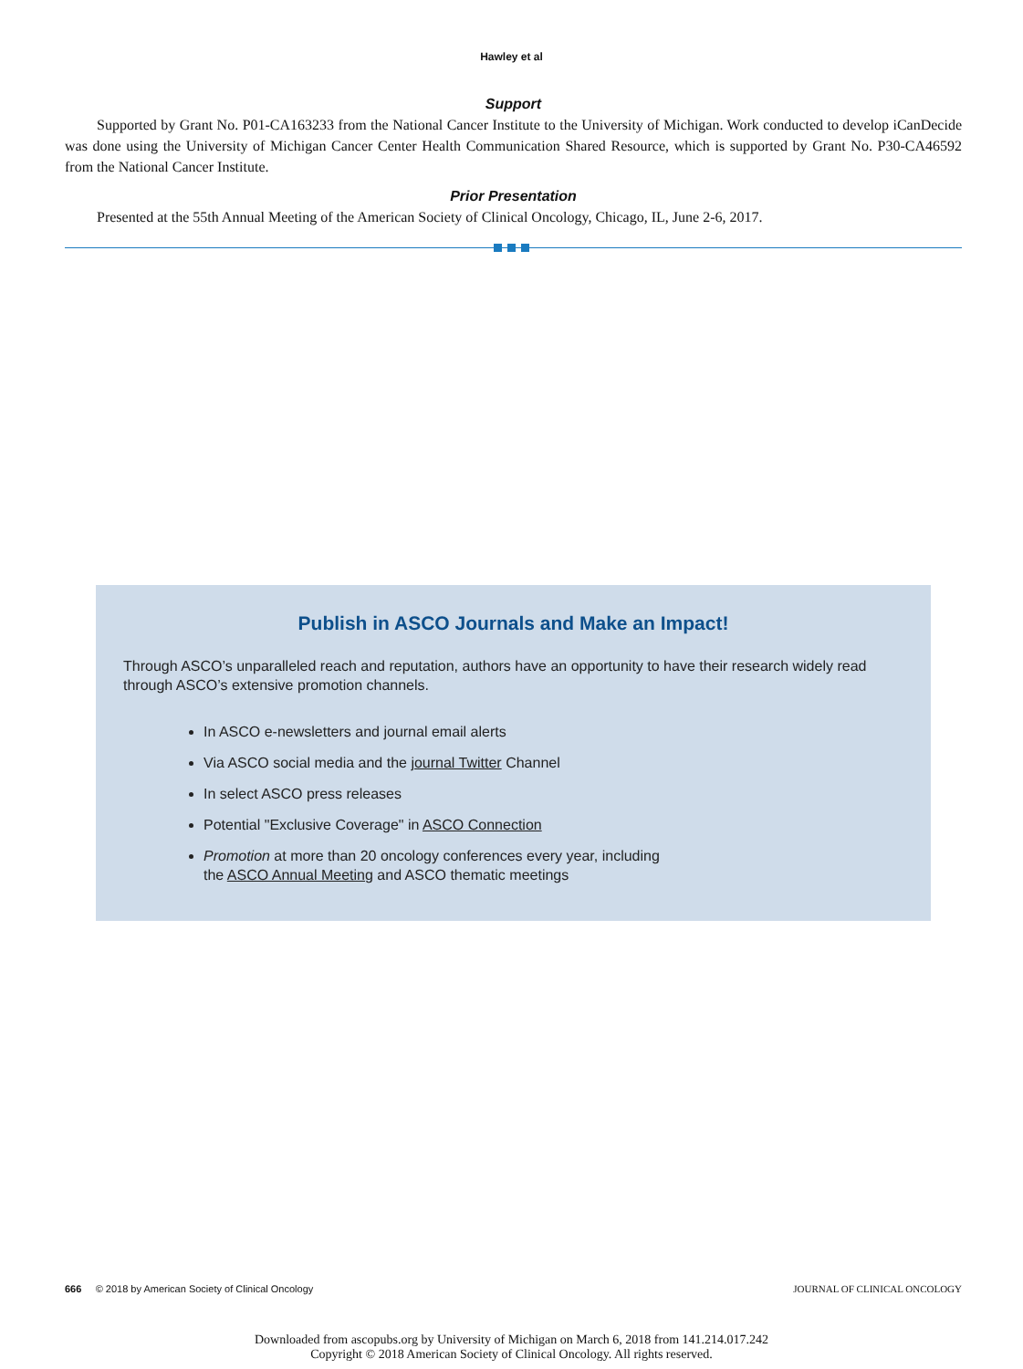Hawley et al
Support
Supported by Grant No. P01-CA163233 from the National Cancer Institute to the University of Michigan. Work conducted to develop iCanDecide was done using the University of Michigan Cancer Center Health Communication Shared Resource, which is supported by Grant No. P30-CA46592 from the National Cancer Institute.
Prior Presentation
Presented at the 55th Annual Meeting of the American Society of Clinical Oncology, Chicago, IL, June 2-6, 2017.
Publish in ASCO Journals and Make an Impact!
Through ASCO’s unparalleled reach and reputation, authors have an opportunity to have their research widely read through ASCO’s extensive promotion channels.
In ASCO e-newsletters and journal email alerts
Via ASCO social media and the journal Twitter Channel
In select ASCO press releases
Potential "Exclusive Coverage" in ASCO Connection
Promotion at more than 20 oncology conferences every year, including
the ASCO Annual Meeting and ASCO thematic meetings
666 © 2018 by American Society of Clinical Oncology JOURNAL OF CLINICAL ONCOLOGY
Downloaded from ascopubs.org by University of Michigan on March 6, 2018 from 141.214.017.242
Copyright © 2018 American Society of Clinical Oncology. All rights reserved.